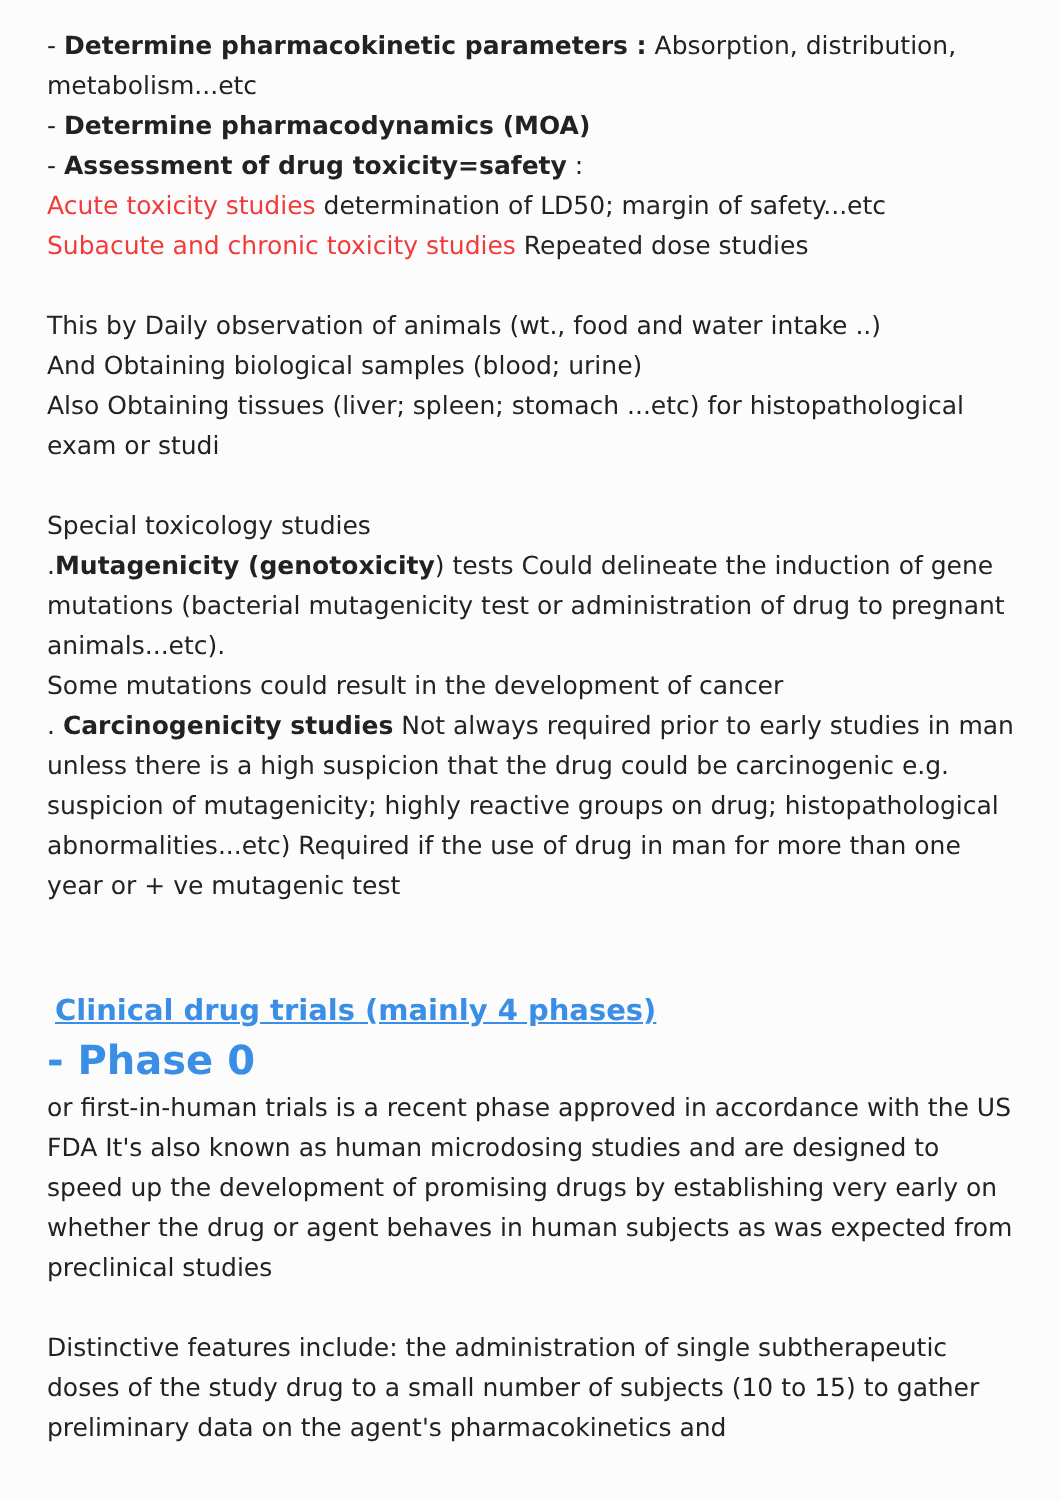- Determine pharmacokinetic parameters : Absorption, distribution, metabolism...etc
- Determine pharmacodynamics (MOA)
- Assessment of drug toxicity=safety :
Acute toxicity studies determination of LD50; margin of safety...etc
Subacute and chronic toxicity studies Repeated dose studies
This by Daily observation of animals (wt., food and water intake ..)
And Obtaining biological samples (blood; urine)
Also Obtaining tissues (liver; spleen; stomach ...etc) for histopathological exam or studi
Special toxicology studies
.Mutagenicity (genotoxicity) tests Could delineate the induction of gene mutations (bacterial mutagenicity test or administration of drug to pregnant animals...etc).
Some mutations could result in the development of cancer
. Carcinogenicity studies Not always required prior to early studies in man unless there is a high suspicion that the drug could be carcinogenic e.g. suspicion of mutagenicity; highly reactive groups on drug; histopathological abnormalities...etc) Required if the use of drug in man for more than one year or + ve mutagenic test
Clinical drug trials (mainly 4 phases)
- Phase 0
or first-in-human trials is a recent phase approved in accordance with the US FDA It's also known as human microdosing studies and are designed to speed up the development of promising drugs by establishing very early on whether the drug or agent behaves in human subjects as was expected from preclinical studies
Distinctive features include: the administration of single subtherapeutic doses of the study drug to a small number of subjects (10 to 15) to gather preliminary data on the agent's pharmacokinetics and